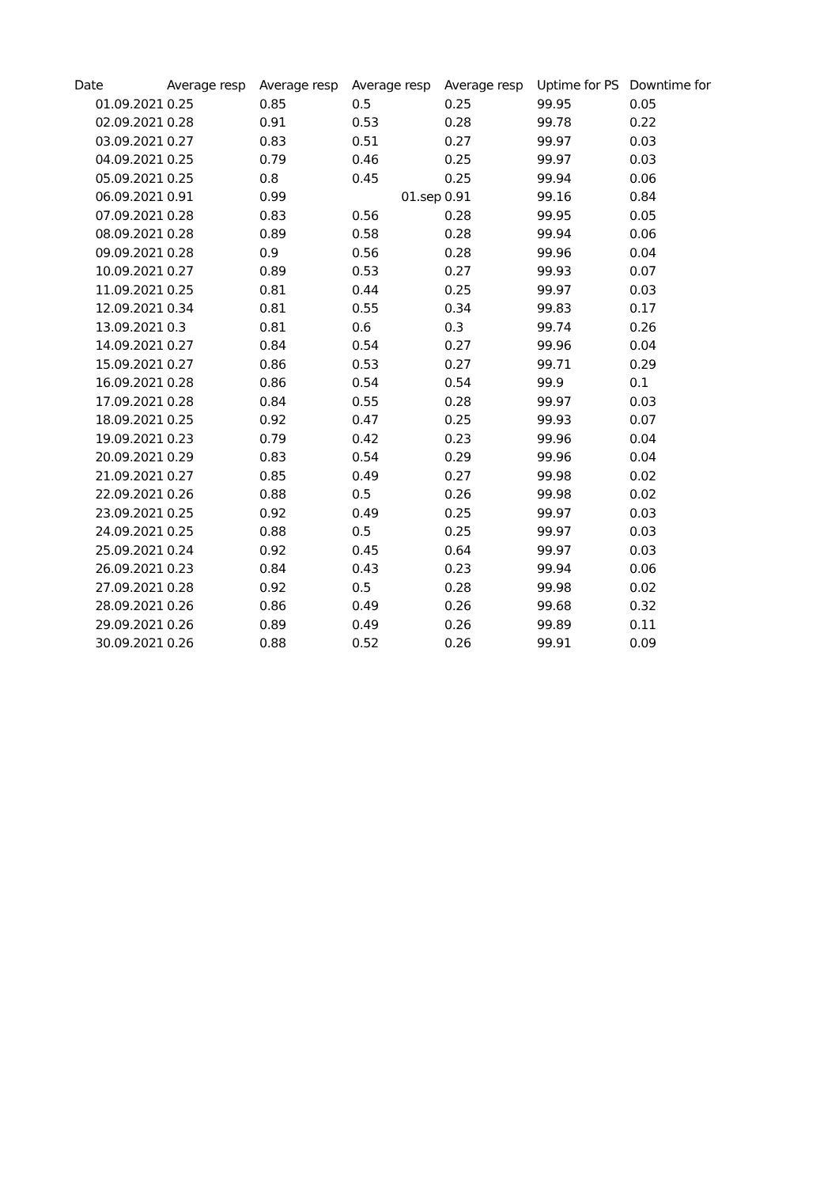| Date | Average resp | Average resp | Average resp | Average resp | Uptime for PS | Downtime for |
| --- | --- | --- | --- | --- | --- | --- |
| 01.09.2021 | 0.25 | 0.85 | 0.5 | 0.25 | 99.95 | 0.05 |
| 02.09.2021 | 0.28 | 0.91 | 0.53 | 0.28 | 99.78 | 0.22 |
| 03.09.2021 | 0.27 | 0.83 | 0.51 | 0.27 | 99.97 | 0.03 |
| 04.09.2021 | 0.25 | 0.79 | 0.46 | 0.25 | 99.97 | 0.03 |
| 05.09.2021 | 0.25 | 0.8 | 0.45 | 0.25 | 99.94 | 0.06 |
| 06.09.2021 | 0.91 | 0.99 | 01.sep | 0.91 | 99.16 | 0.84 |
| 07.09.2021 | 0.28 | 0.83 | 0.56 | 0.28 | 99.95 | 0.05 |
| 08.09.2021 | 0.28 | 0.89 | 0.58 | 0.28 | 99.94 | 0.06 |
| 09.09.2021 | 0.28 | 0.9 | 0.56 | 0.28 | 99.96 | 0.04 |
| 10.09.2021 | 0.27 | 0.89 | 0.53 | 0.27 | 99.93 | 0.07 |
| 11.09.2021 | 0.25 | 0.81 | 0.44 | 0.25 | 99.97 | 0.03 |
| 12.09.2021 | 0.34 | 0.81 | 0.55 | 0.34 | 99.83 | 0.17 |
| 13.09.2021 | 0.3 | 0.81 | 0.6 | 0.3 | 99.74 | 0.26 |
| 14.09.2021 | 0.27 | 0.84 | 0.54 | 0.27 | 99.96 | 0.04 |
| 15.09.2021 | 0.27 | 0.86 | 0.53 | 0.27 | 99.71 | 0.29 |
| 16.09.2021 | 0.28 | 0.86 | 0.54 | 0.54 | 99.9 | 0.1 |
| 17.09.2021 | 0.28 | 0.84 | 0.55 | 0.28 | 99.97 | 0.03 |
| 18.09.2021 | 0.25 | 0.92 | 0.47 | 0.25 | 99.93 | 0.07 |
| 19.09.2021 | 0.23 | 0.79 | 0.42 | 0.23 | 99.96 | 0.04 |
| 20.09.2021 | 0.29 | 0.83 | 0.54 | 0.29 | 99.96 | 0.04 |
| 21.09.2021 | 0.27 | 0.85 | 0.49 | 0.27 | 99.98 | 0.02 |
| 22.09.2021 | 0.26 | 0.88 | 0.5 | 0.26 | 99.98 | 0.02 |
| 23.09.2021 | 0.25 | 0.92 | 0.49 | 0.25 | 99.97 | 0.03 |
| 24.09.2021 | 0.25 | 0.88 | 0.5 | 0.25 | 99.97 | 0.03 |
| 25.09.2021 | 0.24 | 0.92 | 0.45 | 0.64 | 99.97 | 0.03 |
| 26.09.2021 | 0.23 | 0.84 | 0.43 | 0.23 | 99.94 | 0.06 |
| 27.09.2021 | 0.28 | 0.92 | 0.5 | 0.28 | 99.98 | 0.02 |
| 28.09.2021 | 0.26 | 0.86 | 0.49 | 0.26 | 99.68 | 0.32 |
| 29.09.2021 | 0.26 | 0.89 | 0.49 | 0.26 | 99.89 | 0.11 |
| 30.09.2021 | 0.26 | 0.88 | 0.52 | 0.26 | 99.91 | 0.09 |